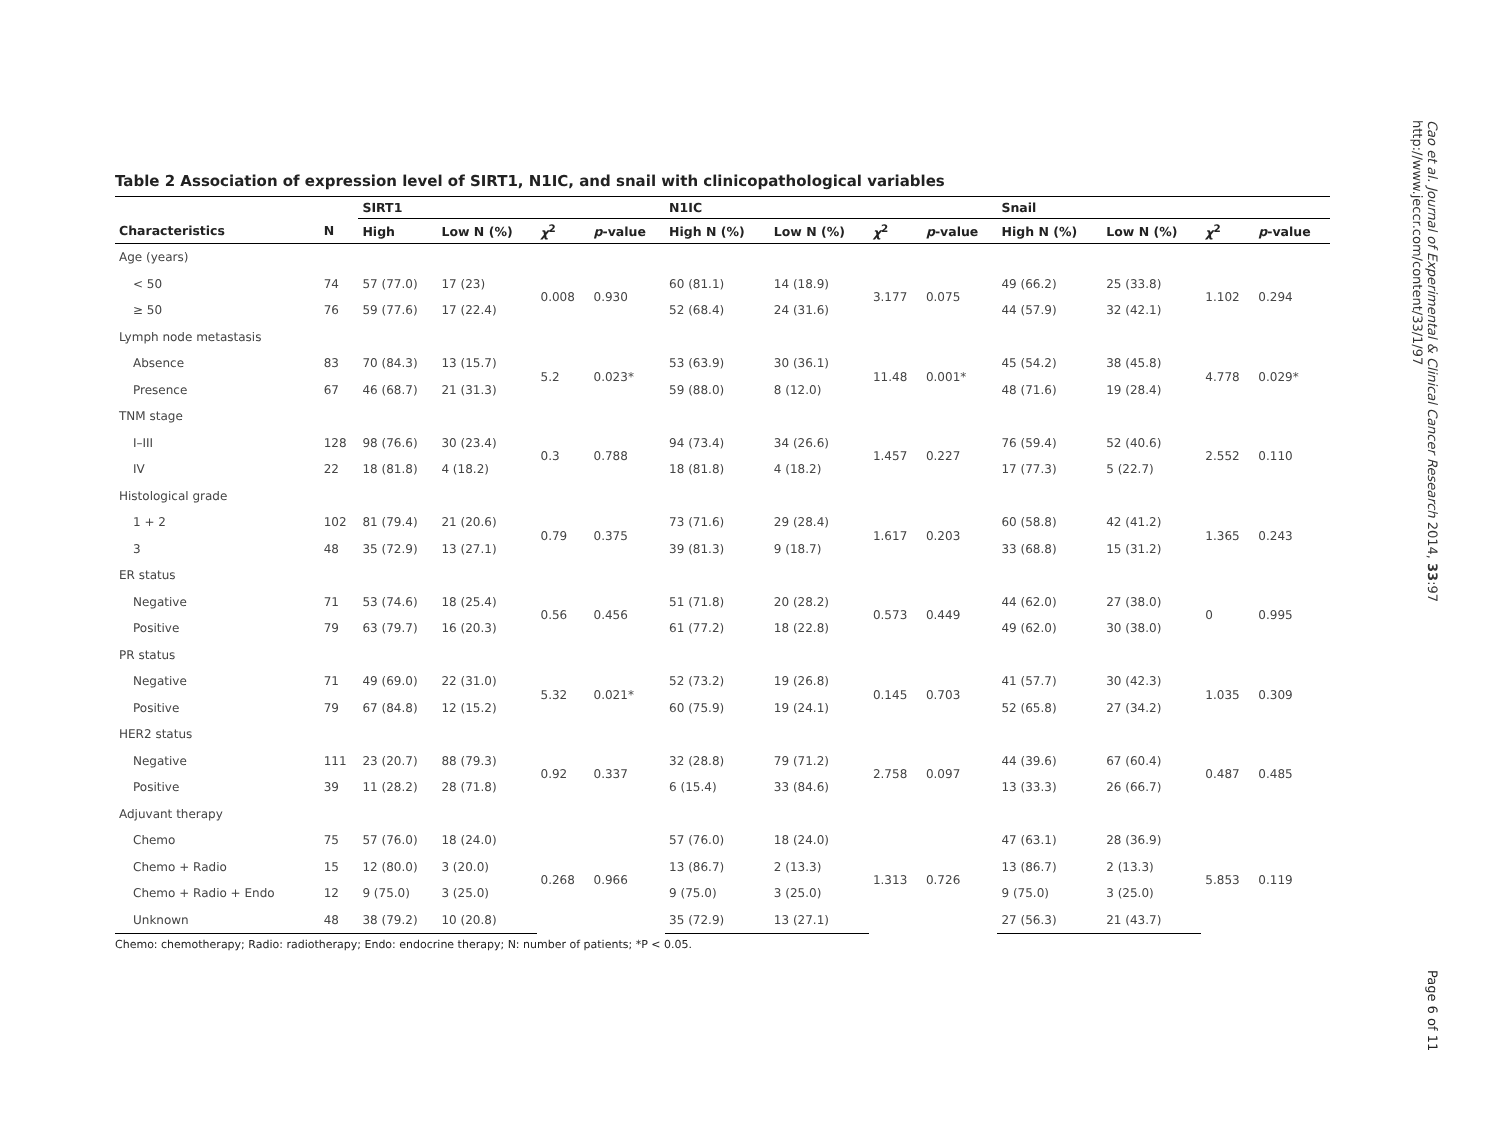Table 2 Association of expression level of SIRT1, N1IC, and snail with clinicopathological variables
| | | SIRT1 | | | | N1IC | | | | Snail | | | |
| --- | --- | --- | --- | --- | --- | --- | --- | --- | --- | --- | --- | --- | --- |
| Characteristics | N | High | Low N (%) | χ<sup>2</sup> | p -value | High N (%) | Low N (%) | χ<sup>2</sup> | p -value | High N (%) | Low N (%) | χ<sup>2</sup> | p -value |
| Age (years) | | | | | | | | | | | | | |
| < 50 | 74 | 57 (77.0) | 17 (23) | 0.008 | 0.930 | 60 (81.1) | 14 (18.9) | 3.177 | 0.075 | 49 (66.2) | 25 (33.8) | 1.102 | 0.294 |
| ≥ 50 | 76 | 59 (77.6) | 17 (22.4) | | | 52 (68.4) | 24 (31.6) | | | 44 (57.9) | 32 (42.1) | | |
| Lymph node metastasis | | | | | | | | | | | | | |
| Absence | 83 | 70 (84.3) | 13 (15.7) | 5.2 | 0.023* | 53 (63.9) | 30 (36.1) | 11.48 | 0.001* | 45 (54.2) | 38 (45.8) | 4.778 | 0.029* |
| Presence | 67 | 46 (68.7) | 21 (31.3) | | | 59 (88.0) | 8 (12.0) | | | 48 (71.6) | 19 (28.4) | | |
| TNM stage | | | | | | | | | | | | | |
| I–III | 128 | 98 (76.6) | 30 (23.4) | 0.3 | 0.788 | 94 (73.4) | 34 (26.6) | 1.457 | 0.227 | 76 (59.4) | 52 (40.6) | 2.552 | 0.110 |
| IV | 22 | 18 (81.8) | 4 (18.2) | | | 18 (81.8) | 4 (18.2) | | | 17 (77.3) | 5 (22.7) | | |
| Histological grade | | | | | | | | | | | | | |
| 1 + 2 | 102 | 81 (79.4) | 21 (20.6) | 0.79 | 0.375 | 73 (71.6) | 29 (28.4) | 1.617 | 0.203 | 60 (58.8) | 42 (41.2) | 1.365 | 0.243 |
| 3 | 48 | 35 (72.9) | 13 (27.1) | | | 39 (81.3) | 9 (18.7) | | | 33 (68.8) | 15 (31.2) | | |
| ER status | | | | | | | | | | | | | |
| Negative | 71 | 53 (74.6) | 18 (25.4) | 0.56 | 0.456 | 51 (71.8) | 20 (28.2) | 0.573 | 0.449 | 44 (62.0) | 27 (38.0) | 0 | 0.995 |
| Positive | 79 | 63 (79.7) | 16 (20.3) | | | 61 (77.2) | 18 (22.8) | | | 49 (62.0) | 30 (38.0) | | |
| PR status | | | | | | | | | | | | | |
| Negative | 71 | 49 (69.0) | 22 (31.0) | 5.32 | 0.021* | 52 (73.2) | 19 (26.8) | 0.145 | 0.703 | 41 (57.7) | 30 (42.3) | 1.035 | 0.309 |
| Positive | 79 | 67 (84.8) | 12 (15.2) | | | 60 (75.9) | 19 (24.1) | | | 52 (65.8) | 27 (34.2) | | |
| HER2 status | | | | | | | | | | | | | |
| Negative | 111 | 23 (20.7) | 88 (79.3) | 0.92 | 0.337 | 32 (28.8) | 79 (71.2) | 2.758 | 0.097 | 44 (39.6) | 67 (60.4) | 0.487 | 0.485 |
| Positive | 39 | 11 (28.2) | 28 (71.8) | | | 6 (15.4) | 33 (84.6) | | | 13 (33.3) | 26 (66.7) | | |
| Adjuvant therapy | | | | | | | | | | | | | |
| Chemo | 75 | 57 (76.0) | 18 (24.0) | 0.268 | 0.966 | 57 (76.0) | 18 (24.0) | 1.313 | 0.726 | 47 (63.1) | 28 (36.9) | 5.853 | 0.119 |
| Chemo + Radio | 15 | 12 (80.0) | 3 (20.0) | | | 13 (86.7) | 2 (13.3) | | | 13 (86.7) | 2 (13.3) | | |
| Chemo + Radio + Endo | 12 | 9 (75.0) | 3 (25.0) | | | 9 (75.0) | 3 (25.0) | | | 9 (75.0) | 3 (25.0) | | |
| Unknown | 48 | 38 (79.2) | 10 (20.8) | | | 35 (72.9) | 13 (27.1) | | | 27 (56.3) | 21 (43.7) | | |
Chemo: chemotherapy; Radio: radiotherapy; Endo: endocrine therapy; N: number of patients; *P < 0.05.
Cao et al. Journal of Experimental & Clinical Cancer Research 2014, 33:97
http://www.jeccr.com/content/33/1/97
Page 6 of 11